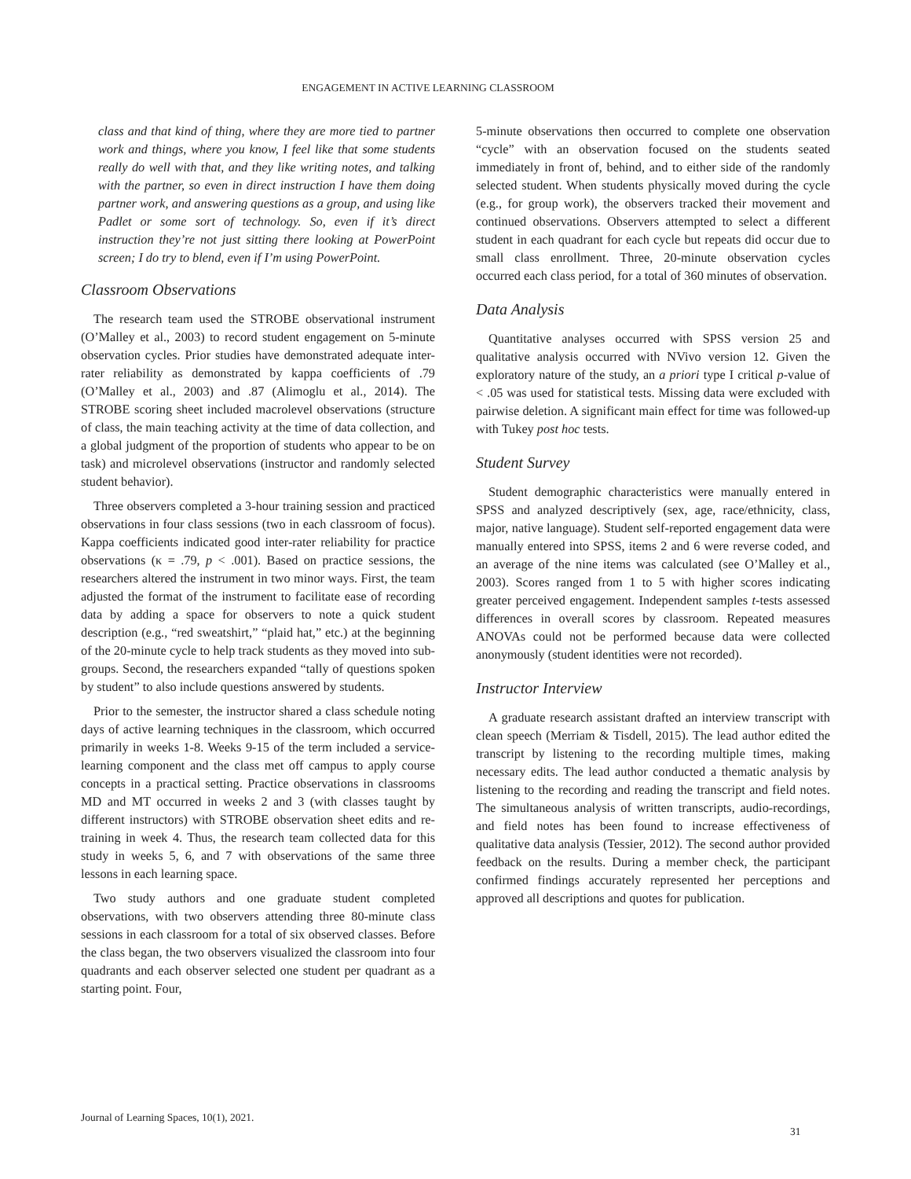ENGAGEMENT IN ACTIVE LEARNING CLASSROOM
class and that kind of thing, where they are more tied to partner work and things, where you know, I feel like that some students really do well with that, and they like writing notes, and talking with the partner, so even in direct instruction I have them doing partner work, and answering questions as a group, and using like Padlet or some sort of technology. So, even if it’s direct instruction they’re not just sitting there looking at PowerPoint screen; I do try to blend, even if I’m using PowerPoint.
Classroom Observations
The research team used the STROBE observational instrument (O’Malley et al., 2003) to record student engagement on 5-minute observation cycles. Prior studies have demonstrated adequate inter-rater reliability as demonstrated by kappa coefficients of .79 (O’Malley et al., 2003) and .87 (Alimoglu et al., 2014). The STROBE scoring sheet included macrolevel observations (structure of class, the main teaching activity at the time of data collection, and a global judgment of the proportion of students who appear to be on task) and microlevel observations (instructor and randomly selected student behavior).
Three observers completed a 3-hour training session and practiced observations in four class sessions (two in each classroom of focus). Kappa coefficients indicated good inter-rater reliability for practice observations (κ = .79, p < .001). Based on practice sessions, the researchers altered the instrument in two minor ways. First, the team adjusted the format of the instrument to facilitate ease of recording data by adding a space for observers to note a quick student description (e.g., “red sweatshirt,” “plaid hat,” etc.) at the beginning of the 20-minute cycle to help track students as they moved into sub-groups. Second, the researchers expanded “tally of questions spoken by student” to also include questions answered by students.
Prior to the semester, the instructor shared a class schedule noting days of active learning techniques in the classroom, which occurred primarily in weeks 1-8. Weeks 9-15 of the term included a service-learning component and the class met off campus to apply course concepts in a practical setting. Practice observations in classrooms MD and MT occurred in weeks 2 and 3 (with classes taught by different instructors) with STROBE observation sheet edits and re-training in week 4. Thus, the research team collected data for this study in weeks 5, 6, and 7 with observations of the same three lessons in each learning space.
Two study authors and one graduate student completed observations, with two observers attending three 80-minute class sessions in each classroom for a total of six observed classes. Before the class began, the two observers visualized the classroom into four quadrants and each observer selected one student per quadrant as a starting point. Four,
5-minute observations then occurred to complete one observation “cycle” with an observation focused on the students seated immediately in front of, behind, and to either side of the randomly selected student. When students physically moved during the cycle (e.g., for group work), the observers tracked their movement and continued observations. Observers attempted to select a different student in each quadrant for each cycle but repeats did occur due to small class enrollment. Three, 20-minute observation cycles occurred each class period, for a total of 360 minutes of observation.
Data Analysis
Quantitative analyses occurred with SPSS version 25 and qualitative analysis occurred with NVivo version 12. Given the exploratory nature of the study, an a priori type I critical p-value of < .05 was used for statistical tests. Missing data were excluded with pairwise deletion. A significant main effect for time was followed-up with Tukey post hoc tests.
Student Survey
Student demographic characteristics were manually entered in SPSS and analyzed descriptively (sex, age, race/ethnicity, class, major, native language). Student self-reported engagement data were manually entered into SPSS, items 2 and 6 were reverse coded, and an average of the nine items was calculated (see O’Malley et al., 2003). Scores ranged from 1 to 5 with higher scores indicating greater perceived engagement. Independent samples t-tests assessed differences in overall scores by classroom. Repeated measures ANOVAs could not be performed because data were collected anonymously (student identities were not recorded).
Instructor Interview
A graduate research assistant drafted an interview transcript with clean speech (Merriam & Tisdell, 2015). The lead author edited the transcript by listening to the recording multiple times, making necessary edits. The lead author conducted a thematic analysis by listening to the recording and reading the transcript and field notes. The simultaneous analysis of written transcripts, audio-recordings, and field notes has been found to increase effectiveness of qualitative data analysis (Tessier, 2012). The second author provided feedback on the results. During a member check, the participant confirmed findings accurately represented her perceptions and approved all descriptions and quotes for publication.
Journal of Learning Spaces, 10(1), 2021.
31